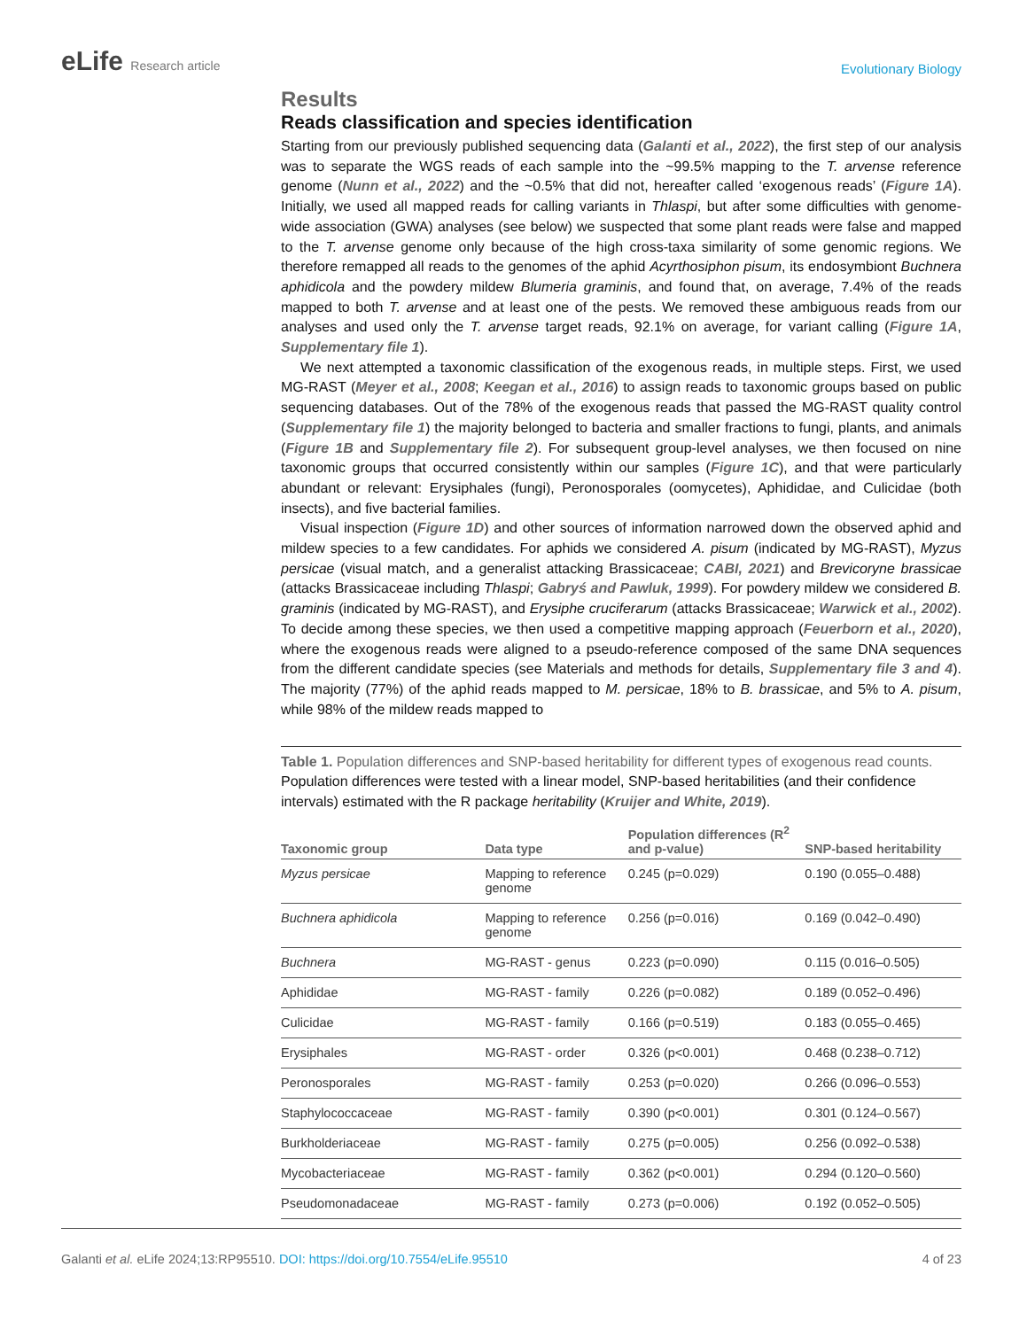eLife Research article
Evolutionary Biology
Results
Reads classification and species identification
Starting from our previously published sequencing data (Galanti et al., 2022), the first step of our analysis was to separate the WGS reads of each sample into the ~99.5% mapping to the T. arvense reference genome (Nunn et al., 2022) and the ~0.5% that did not, hereafter called ‘exogenous reads’ (Figure 1A). Initially, we used all mapped reads for calling variants in Thlaspi, but after some difficulties with genome-wide association (GWA) analyses (see below) we suspected that some plant reads were false and mapped to the T. arvense genome only because of the high cross-taxa similarity of some genomic regions. We therefore remapped all reads to the genomes of the aphid Acyrthosiphon pisum, its endosymbiont Buchnera aphidicola and the powdery mildew Blumeria graminis, and found that, on average, 7.4% of the reads mapped to both T. arvense and at least one of the pests. We removed these ambiguous reads from our analyses and used only the T. arvense target reads, 92.1% on average, for variant calling (Figure 1A, Supplementary file 1).
We next attempted a taxonomic classification of the exogenous reads, in multiple steps. First, we used MG-RAST (Meyer et al., 2008; Keegan et al., 2016) to assign reads to taxonomic groups based on public sequencing databases. Out of the 78% of the exogenous reads that passed the MG-RAST quality control (Supplementary file 1) the majority belonged to bacteria and smaller fractions to fungi, plants, and animals (Figure 1B and Supplementary file 2). For subsequent group-level analyses, we then focused on nine taxonomic groups that occurred consistently within our samples (Figure 1C), and that were particularly abundant or relevant: Erysiphales (fungi), Peronosporales (oomycetes), Aphididae, and Culicidae (both insects), and five bacterial families.
Visual inspection (Figure 1D) and other sources of information narrowed down the observed aphid and mildew species to a few candidates. For aphids we considered A. pisum (indicated by MG-RAST), Myzus persicae (visual match, and a generalist attacking Brassicaceae; CABI, 2021) and Brevicoryne brassicae (attacks Brassicaceae including Thlaspi; Gabryś and Pawluk, 1999). For powdery mildew we considered B. graminis (indicated by MG-RAST), and Erysiphe cruciferarum (attacks Brassicaceae; Warwick et al., 2002). To decide among these species, we then used a competitive mapping approach (Feuerborn et al., 2020), where the exogenous reads were aligned to a pseudo-reference composed of the same DNA sequences from the different candidate species (see Materials and methods for details, Supplementary file 3 and 4). The majority (77%) of the aphid reads mapped to M. persicae, 18% to B. brassicae, and 5% to A. pisum, while 98% of the mildew reads mapped to
Table 1. Population differences and SNP-based heritability for different types of exogenous read counts.
Population differences were tested with a linear model, SNP-based heritabilities (and their confidence intervals) estimated with the R package heritability (Kruijer and White, 2019).
| Taxonomic group | Data type | Population differences (R<sup>2</sup> and p-value) | SNP-based heritability |
| --- | --- | --- | --- |
| Myzus persicae | Mapping to reference genome | 0.245 (p=0.029) | 0.190 (0.055–0.488) |
| Buchnera aphidicola | Mapping to reference genome | 0.256 (p=0.016) | 0.169 (0.042–0.490) |
| Buchnera | MG-RAST - genus | 0.223 (p=0.090) | 0.115 (0.016–0.505) |
| Aphididae | MG-RAST - family | 0.226 (p=0.082) | 0.189 (0.052–0.496) |
| Culicidae | MG-RAST - family | 0.166 (p=0.519) | 0.183 (0.055–0.465) |
| Erysiphales | MG-RAST - order | 0.326 (p<0.001) | 0.468 (0.238–0.712) |
| Peronosporales | MG-RAST - family | 0.253 (p=0.020) | 0.266 (0.096–0.553) |
| Staphylococcaceae | MG-RAST - family | 0.390 (p<0.001) | 0.301 (0.124–0.567) |
| Burkholderiaceae | MG-RAST - family | 0.275 (p=0.005) | 0.256 (0.092–0.538) |
| Mycobacteriaceae | MG-RAST - family | 0.362 (p<0.001) | 0.294 (0.120–0.560) |
| Pseudomonadaceae | MG-RAST - family | 0.273 (p=0.006) | 0.192 (0.052–0.505) |
Galanti et al. eLife 2024;13:RP95510. DOI: https://doi.org/10.7554/eLife.95510
4 of 23